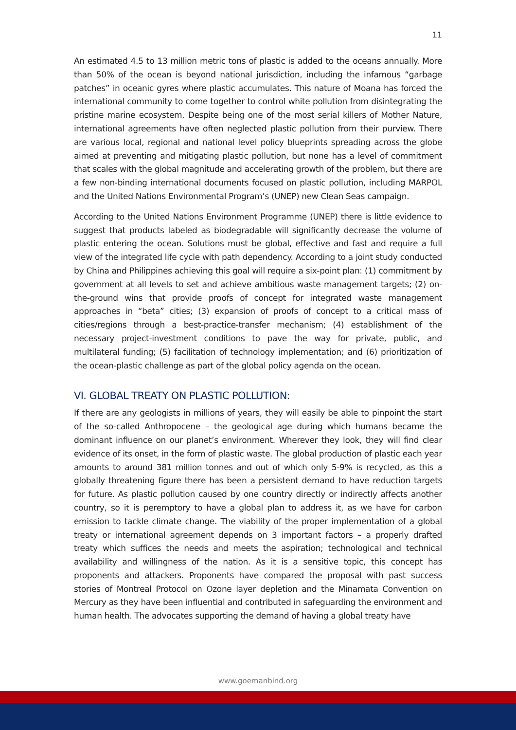11
An estimated 4.5 to 13 million metric tons of plastic is added to the oceans annually. More than 50% of the ocean is beyond national jurisdiction, including the infamous “garbage patches” in oceanic gyres where plastic accumulates. This nature of Moana has forced the international community to come together to control white pollution from disintegrating the pristine marine ecosystem. Despite being one of the most serial killers of Mother Nature, international agreements have often neglected plastic pollution from their purview. There are various local, regional and national level policy blueprints spreading across the globe aimed at preventing and mitigating plastic pollution, but none has a level of commitment that scales with the global magnitude and accelerating growth of the problem, but there are a few non-binding international documents focused on plastic pollution, including MARPOL and the United Nations Environmental Program’s (UNEP) new Clean Seas campaign.
According to the United Nations Environment Programme (UNEP) there is little evidence to suggest that products labeled as biodegradable will significantly decrease the volume of plastic entering the ocean. Solutions must be global, effective and fast and require a full view of the integrated life cycle with path dependency. According to a joint study conducted by China and Philippines achieving this goal will require a six-point plan: (1) commitment by government at all levels to set and achieve ambitious waste management targets; (2) on-the-ground wins that provide proofs of concept for integrated waste management approaches in “beta” cities; (3) expansion of proofs of concept to a critical mass of cities/regions through a best-practice-transfer mechanism; (4) establishment of the necessary project-investment conditions to pave the way for private, public, and multilateral funding; (5) facilitation of technology implementation; and (6) prioritization of the ocean-plastic challenge as part of the global policy agenda on the ocean.
VI. GLOBAL TREATY ON PLASTIC POLLUTION:
If there are any geologists in millions of years, they will easily be able to pinpoint the start of the so-called Anthropocene – the geological age during which humans became the dominant influence on our planet’s environment. Wherever they look, they will find clear evidence of its onset, in the form of plastic waste. The global production of plastic each year amounts to around 381 million tonnes and out of which only 5-9% is recycled, as this a globally threatening figure there has been a persistent demand to have reduction targets for future. As plastic pollution caused by one country directly or indirectly affects another country, so it is peremptory to have a global plan to address it, as we have for carbon emission to tackle climate change. The viability of the proper implementation of a global treaty or international agreement depends on 3 important factors – a properly drafted treaty which suffices the needs and meets the aspiration; technological and technical availability and willingness of the nation. As it is a sensitive topic, this concept has proponents and attackers. Proponents have compared the proposal with past success stories of Montreal Protocol on Ozone layer depletion and the Minamata Convention on Mercury as they have been influential and contributed in safeguarding the environment and human health. The advocates supporting the demand of having a global treaty have
www.goemanbind.org